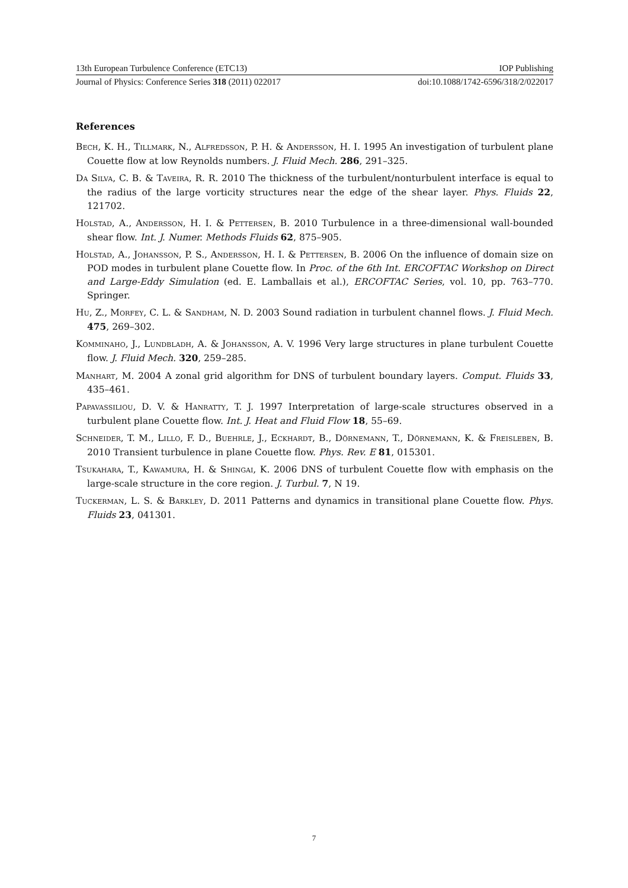13th European Turbulence Conference (ETC13) IOP Publishing
Journal of Physics: Conference Series 318 (2011) 022017 doi:10.1088/1742-6596/318/2/022017
References
Bech, K. H., Tillmark, N., Alfredsson, P. H. & Andersson, H. I. 1995 An investigation of turbulent plane Couette flow at low Reynolds numbers. J. Fluid Mech. 286, 291–325.
Da Silva, C. B. & Taveira, R. R. 2010 The thickness of the turbulent/nonturbulent interface is equal to the radius of the large vorticity structures near the edge of the shear layer. Phys. Fluids 22, 121702.
Holstad, A., Andersson, H. I. & Pettersen, B. 2010 Turbulence in a three-dimensional wall-bounded shear flow. Int. J. Numer. Methods Fluids 62, 875–905.
Holstad, A., Johansson, P. S., Andersson, H. I. & Pettersen, B. 2006 On the influence of domain size on POD modes in turbulent plane Couette flow. In Proc. of the 6th Int. ERCOFTAC Workshop on Direct and Large-Eddy Simulation (ed. E. Lamballais et al.), ERCOFTAC Series, vol. 10, pp. 763–770. Springer.
Hu, Z., Morfey, C. L. & Sandham, N. D. 2003 Sound radiation in turbulent channel flows. J. Fluid Mech. 475, 269–302.
Komminaho, J., Lundbladh, A. & Johansson, A. V. 1996 Very large structures in plane turbulent Couette flow. J. Fluid Mech. 320, 259–285.
Manhart, M. 2004 A zonal grid algorithm for DNS of turbulent boundary layers. Comput. Fluids 33, 435–461.
Papavassiliou, D. V. & Hanratty, T. J. 1997 Interpretation of large-scale structures observed in a turbulent plane Couette flow. Int. J. Heat and Fluid Flow 18, 55–69.
Schneider, T. M., Lillo, F. D., Buehrle, J., Eckhardt, B., Dörnemann, T., Dörnemann, K. & Freisleben, B. 2010 Transient turbulence in plane Couette flow. Phys. Rev. E 81, 015301.
Tsukahara, T., Kawamura, H. & Shingai, K. 2006 DNS of turbulent Couette flow with emphasis on the large-scale structure in the core region. J. Turbul. 7, N 19.
Tuckerman, L. S. & Barkley, D. 2011 Patterns and dynamics in transitional plane Couette flow. Phys. Fluids 23, 041301.
7